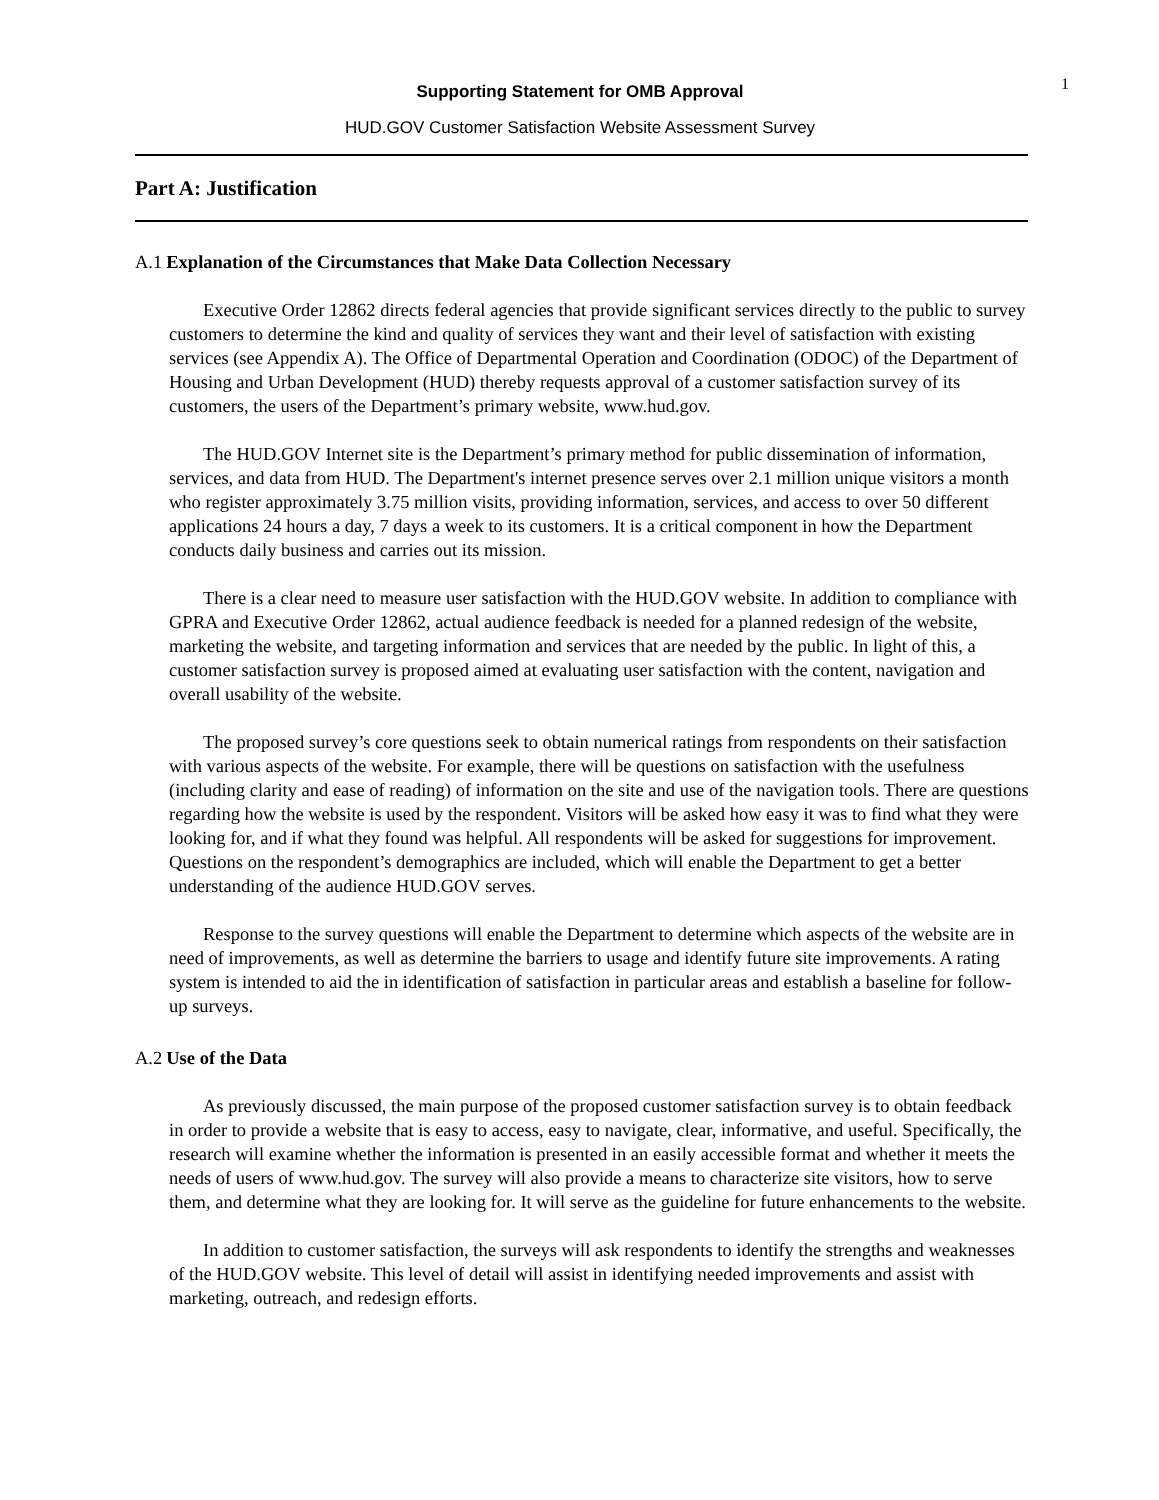1
Supporting Statement for OMB Approval
HUD.GOV Customer Satisfaction Website Assessment Survey
Part A: Justification
A.1 Explanation of the Circumstances that Make Data Collection Necessary
Executive Order 12862 directs federal agencies that provide significant services directly to the public to survey customers to determine the kind and quality of services they want and their level of satisfaction with existing services (see Appendix A). The Office of Departmental Operation and Coordination (ODOC) of the Department of Housing and Urban Development (HUD) thereby requests approval of a customer satisfaction survey of its customers, the users of the Department’s primary website, www.hud.gov.
The HUD.GOV Internet site is the Department’s primary method for public dissemination of information, services, and data from HUD. The Department's internet presence serves over 2.1 million unique visitors a month who register approximately 3.75 million visits, providing information, services, and access to over 50 different applications 24 hours a day, 7 days a week to its customers. It is a critical component in how the Department conducts daily business and carries out its mission.
There is a clear need to measure user satisfaction with the HUD.GOV website. In addition to compliance with GPRA and Executive Order 12862, actual audience feedback is needed for a planned redesign of the website, marketing the website, and targeting information and services that are needed by the public. In light of this, a customer satisfaction survey is proposed aimed at evaluating user satisfaction with the content, navigation and overall usability of the website.
The proposed survey’s core questions seek to obtain numerical ratings from respondents on their satisfaction with various aspects of the website. For example, there will be questions on satisfaction with the usefulness (including clarity and ease of reading) of information on the site and use of the navigation tools. There are questions regarding how the website is used by the respondent. Visitors will be asked how easy it was to find what they were looking for, and if what they found was helpful. All respondents will be asked for suggestions for improvement. Questions on the respondent’s demographics are included, which will enable the Department to get a better understanding of the audience HUD.GOV serves.
Response to the survey questions will enable the Department to determine which aspects of the website are in need of improvements, as well as determine the barriers to usage and identify future site improvements. A rating system is intended to aid the in identification of satisfaction in particular areas and establish a baseline for follow-up surveys.
A.2 Use of the Data
As previously discussed, the main purpose of the proposed customer satisfaction survey is to obtain feedback in order to provide a website that is easy to access, easy to navigate, clear, informative, and useful. Specifically, the research will examine whether the information is presented in an easily accessible format and whether it meets the needs of users of www.hud.gov. The survey will also provide a means to characterize site visitors, how to serve them, and determine what they are looking for. It will serve as the guideline for future enhancements to the website.
In addition to customer satisfaction, the surveys will ask respondents to identify the strengths and weaknesses of the HUD.GOV website. This level of detail will assist in identifying needed improvements and assist with marketing, outreach, and redesign efforts.